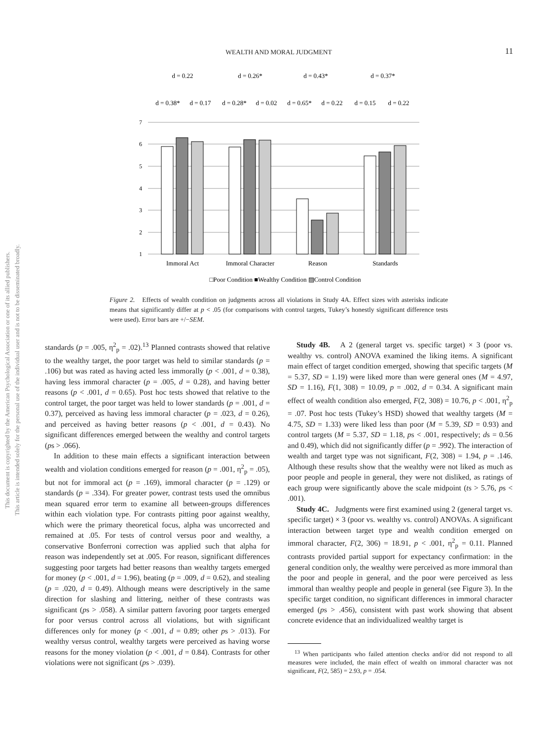This document is copyrighted by the American Psychological Association or one of its allied publishers.
This article is intended solely for the personal use of the individual user and is not to be disseminated broadly.
WEALTH AND MORAL JUDGMENT
11
d = 0.22
d = 0.26*
d = 0.43*
d = 0.37*
d = 0.38*
d = 0.17
d = 0.28*
d = 0.02
d = 0.65*
d = 0.22
d = 0.15
d = 0.22
7
6
5
4
3
2
1
Immoral Act
Immoral Character
Reason
Standards
□Poor Condition ■Wealthy Condition ▨Control Condition
Figure 2. Effects of wealth condition on judgments across all violations in Study 4A. Effect sizes with asterisks indicate means that significantly differ at p < .05 (for comparisons with control targets, Tukey’s honestly significant difference tests were used). Error bars are +/−SEM.
standards (p = .005, η<sup>2</sup><sub>p</sub> = .02).<sup>13</sup> Planned contrasts showed that relative to the wealthy target, the poor target was held to similar standards (p = .106) but was rated as having acted less immorally (p < .001, d = 0.38), having less immoral character (p = .005, d = 0.28), and having better reasons (p < .001, d = 0.65). Post hoc tests showed that relative to the control target, the poor target was held to lower standards (p = .001, d = 0.37), perceived as having less immoral character (p = .023, d = 0.26), and perceived as having better reasons (p < .001, d = 0.43). No significant differences emerged between the wealthy and control targets (ps > .066).
In addition to these main effects a significant interaction between wealth and violation conditions emerged for reason (p = .001, η<sup>2</sup><sub>p</sub> = .05), but not for immoral act (p = .169), immoral character (p = .129) or standards (p = .334). For greater power, contrast tests used the omnibus mean squared error term to examine all between-groups differences within each violation type. For contrasts pitting poor against wealthy, which were the primary theoretical focus, alpha was uncorrected and remained at .05. For tests of control versus poor and wealthy, a conservative Bonferroni correction was applied such that alpha for reason was independently set at .005. For reason, significant differences suggesting poor targets had better reasons than wealthy targets emerged for money (p < .001, d = 1.96), beating (p = .009, d = 0.62), and stealing (p = .020, d = 0.49). Although means were descriptively in the same direction for slashing and littering, neither of these contrasts was significant (ps > .058). A similar pattern favoring poor targets emerged for poor versus control across all violations, but with significant differences only for money (p < .001, d = 0.89; other ps > .013). For wealthy versus control, wealthy targets were perceived as having worse reasons for the money violation (p < .001, d = 0.84). Contrasts for other violations were not significant (ps > .039).
Study 4B. A 2 (general target vs. specific target) × 3 (poor vs. wealthy vs. control) ANOVA examined the liking items. A significant main effect of target condition emerged, showing that specific targets (M = 5.37, SD = 1.19) were liked more than were general ones (M = 4.97, SD = 1.16), F(1, 308) = 10.09, p = .002, d = 0.34. A significant main effect of wealth condition also emerged, F(2, 308) = 10.76, p < .001, η<sup>2</sup><sub>p</sub> = .07. Post hoc tests (Tukey’s HSD) showed that wealthy targets (M = 4.75, SD = 1.33) were liked less than poor (M = 5.39, SD = 0.93) and control targets (M = 5.37, SD = 1.18, ps < .001, respectively; ds = 0.56 and 0.49), which did not significantly differ (p = .992). The interaction of wealth and target type was not significant, F(2, 308) = 1.94, p = .146. Although these results show that the wealthy were not liked as much as poor people and people in general, they were not disliked, as ratings of each group were significantly above the scale midpoint (ts > 5.76, ps < .001).
Study 4C. Judgments were first examined using 2 (general target vs. specific target) × 3 (poor vs. wealthy vs. control) ANOVAs. A significant interaction between target type and wealth condition emerged on immoral character, F(2, 306) = 18.91, p < .001, η<sup>2</sup><sub>p</sub> = 0.11. Planned contrasts provided partial support for expectancy confirmation: in the general condition only, the wealthy were perceived as more immoral than the poor and people in general, and the poor were perceived as less immoral than wealthy people and people in general (see Figure 3). In the specific target condition, no significant differences in immoral character emerged (ps > .456), consistent with past work showing that absent concrete evidence that an individualized wealthy target is
<sup>13</sup> When participants who failed attention checks and/or did not respond to all measures were included, the main effect of wealth on immoral character was not significant, F(2, 585) = 2.93, p = .054.